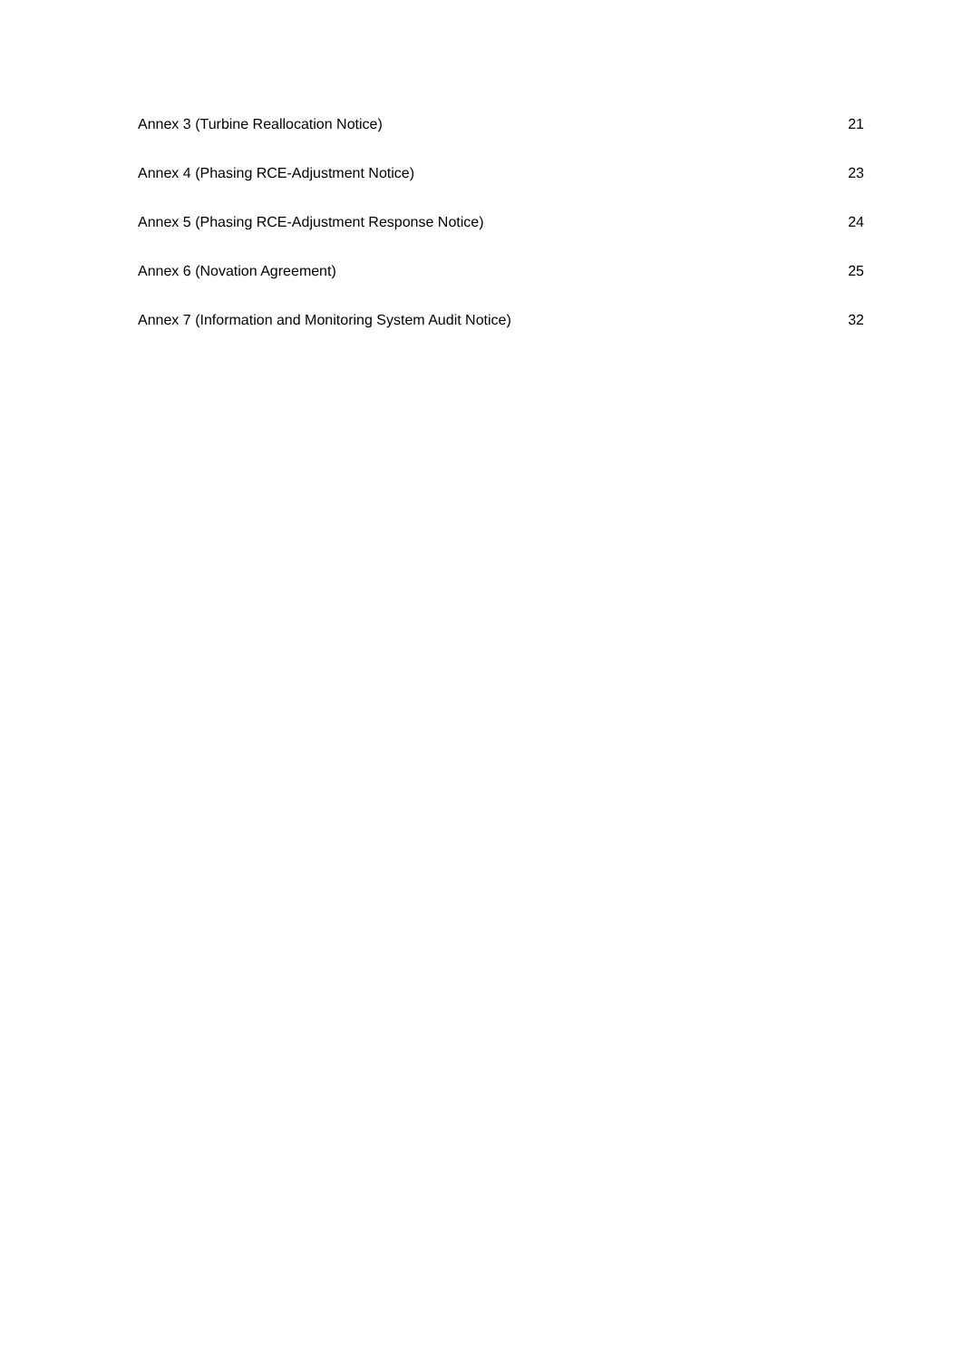Annex 3 (Turbine Reallocation Notice) 21
Annex 4 (Phasing RCE-Adjustment Notice) 23
Annex 5 (Phasing RCE-Adjustment Response Notice) 24
Annex 6 (Novation Agreement) 25
Annex 7 (Information and Monitoring System Audit Notice) 32